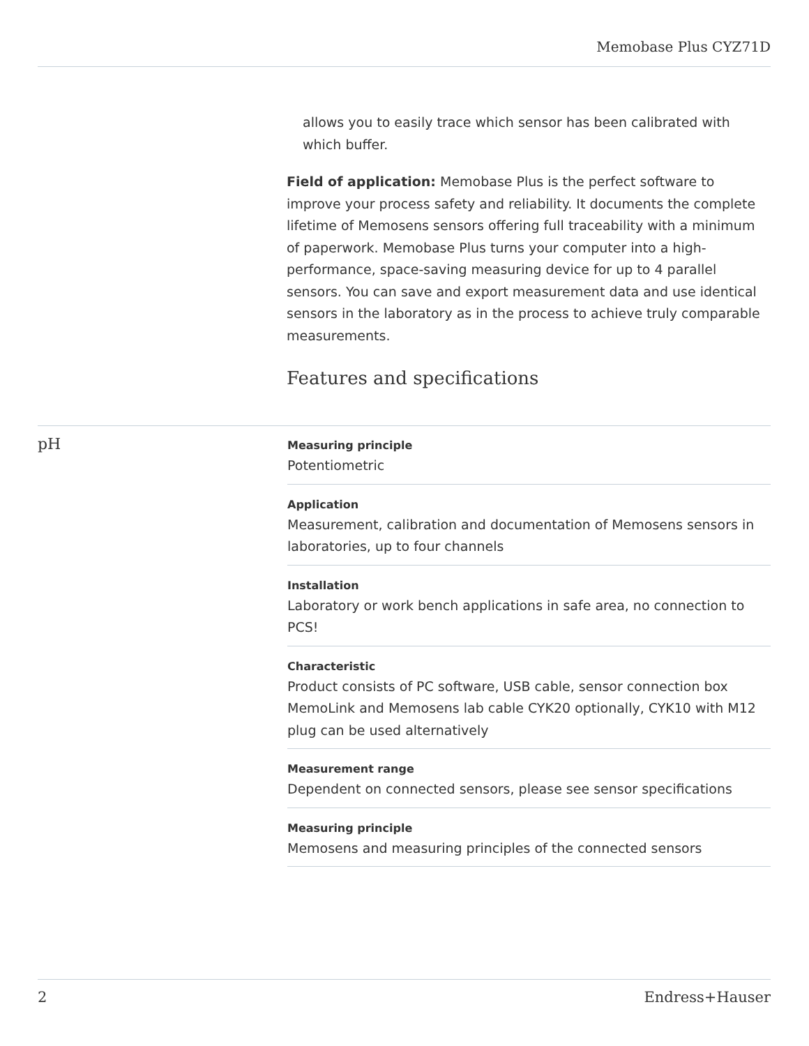Memobase Plus CYZ71D
allows you to easily trace which sensor has been calibrated with which buffer.
Field of application: Memobase Plus is the perfect software to improve your process safety and reliability. It documents the complete lifetime of Memosens sensors offering full traceability with a minimum of paperwork. Memobase Plus turns your computer into a high-performance, space-saving measuring device for up to 4 parallel sensors. You can save and export measurement data and use identical sensors in the laboratory as in the process to achieve truly comparable measurements.
Features and specifications
pH
Measuring principle
Potentiometric
Application
Measurement, calibration and documentation of Memosens sensors in laboratories, up to four channels
Installation
Laboratory or work bench applications in safe area, no connection to PCS!
Characteristic
Product consists of PC software, USB cable, sensor connection box MemoLink and Memosens lab cable CYK20 optionally, CYK10 with M12 plug can be used alternatively
Measurement range
Dependent on connected sensors, please see sensor specifications
Measuring principle
Memosens and measuring principles of the connected sensors
2 Endress+Hauser